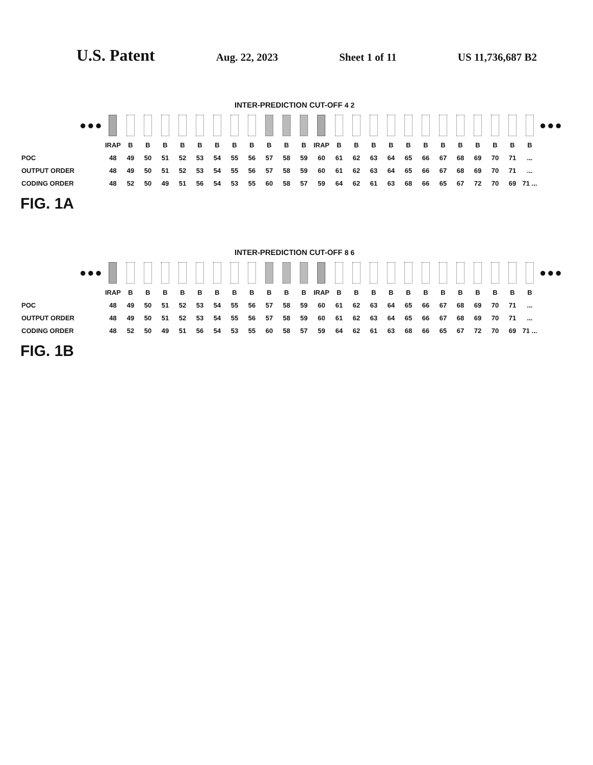U.S. Patent
Aug. 22, 2023 Sheet 1 of 11 US 11,736,687 B2
INTER-PREDICTION CUT-OFF 4 2
| | ●●● | | | | | | | | | | | | | | | | | | | | | | | | | | ●●● |
| | | IRAP | B | B | B | B | B | B | B | B | B | B | B | IRAP | B | B | B | B | B | B | B | B | B | B | B | B | |
| POC | | 48 | 49 | 50 | 51 | 52 | 53 | 54 | 55 | 56 | 57 | 58 | 59 | 60 | 61 | 62 | 63 | 64 | 65 | 66 | 67 | 68 | 69 | 70 | 71 | ... | |
| OUTPUT ORDER | | 48 | 49 | 50 | 51 | 52 | 53 | 54 | 55 | 56 | 57 | 58 | 59 | 60 | 61 | 62 | 63 | 64 | 65 | 66 | 67 | 68 | 69 | 70 | 71 | ... | |
| CODING ORDER | | 48 | 52 | 50 | 49 | 51 | 56 | 54 | 53 | 55 | 60 | 58 | 57 | 59 | 64 | 62 | 61 | 63 | 68 | 66 | 65 | 67 | 72 | 70 | 69 | 71 ... | |
FIG. 1A
INTER-PREDICTION CUT-OFF 8 6
| | ●●● | | | | | | | | | | | | | | | | | | | | | | | | | | ●●● |
| | | IRAP | B | B | B | B | B | B | B | B | B | B | B | IRAP | B | B | B | B | B | B | B | B | B | B | B | B | |
| POC | | 48 | 49 | 50 | 51 | 52 | 53 | 54 | 55 | 56 | 57 | 58 | 59 | 60 | 61 | 62 | 63 | 64 | 65 | 66 | 67 | 68 | 69 | 70 | 71 | ... | |
| OUTPUT ORDER | | 48 | 49 | 50 | 51 | 52 | 53 | 54 | 55 | 56 | 57 | 58 | 59 | 60 | 61 | 62 | 63 | 64 | 65 | 66 | 67 | 68 | 69 | 70 | 71 | ... | |
| CODING ORDER | | 48 | 52 | 50 | 49 | 51 | 56 | 54 | 53 | 55 | 60 | 58 | 57 | 59 | 64 | 62 | 61 | 63 | 68 | 66 | 65 | 67 | 72 | 70 | 69 | 71 ... | |
FIG. 1B